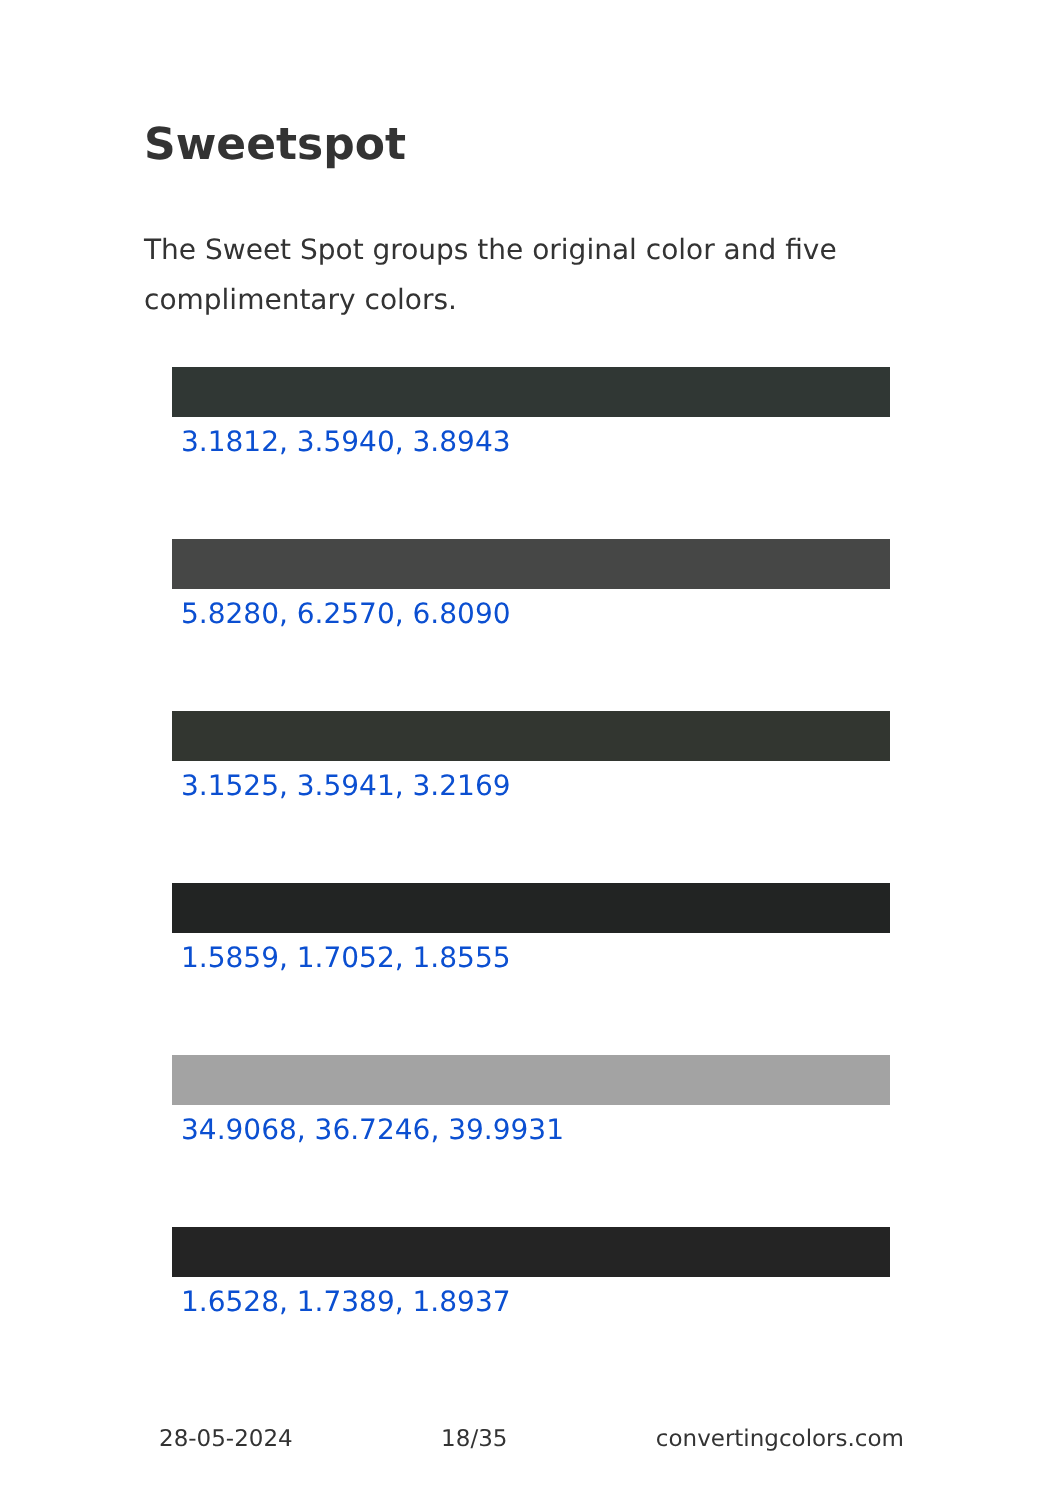Sweetspot
The Sweet Spot groups the original color and five complimentary colors.
3.1812, 3.5940, 3.8943
5.8280, 6.2570, 6.8090
3.1525, 3.5941, 3.2169
1.5859, 1.7052, 1.8555
34.9068, 36.7246, 39.9931
1.6528, 1.7389, 1.8937
28-05-2024 18/35 convertingcolors.com